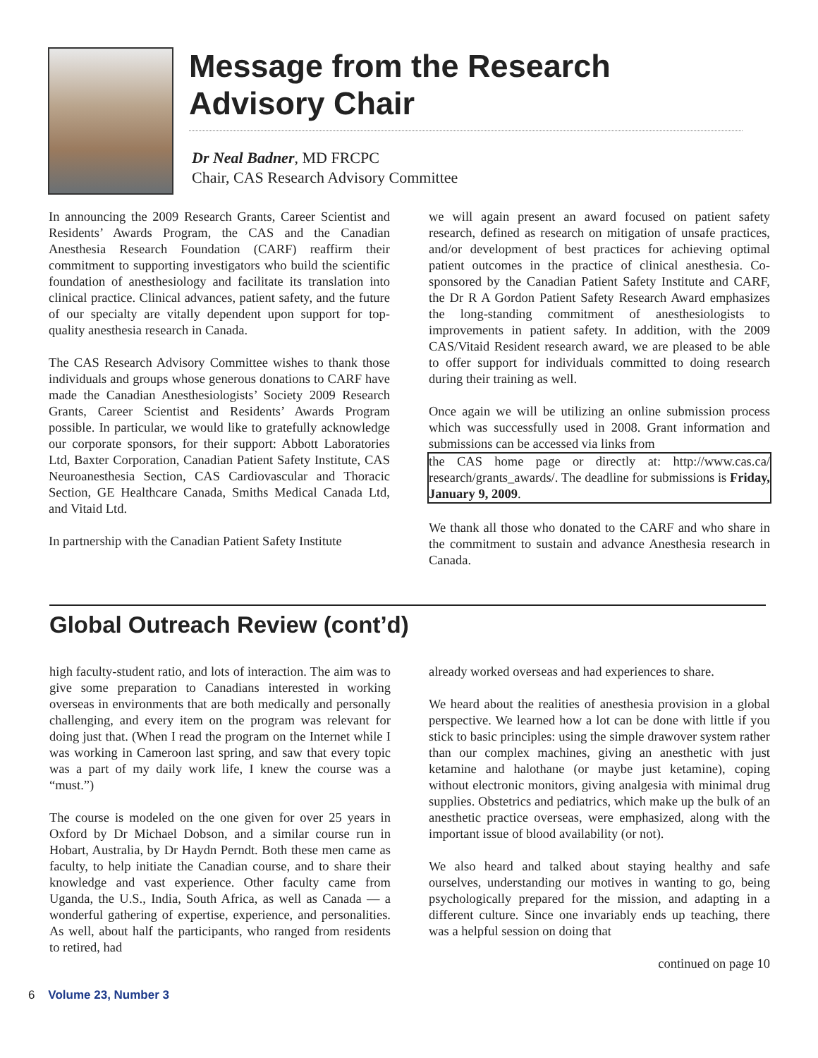Message from the Research Advisory Chair
Dr Neal Badner, MD FRCPC
Chair, CAS Research Advisory Committee
In announcing the 2009 Research Grants, Career Scientist and Residents’ Awards Program, the CAS and the Canadian Anesthesia Research Foundation (CARF) reaffirm their commitment to supporting investigators who build the scientific foundation of anesthesiology and facilitate its translation into clinical practice. Clinical advances, patient safety, and the future of our specialty are vitally dependent upon support for top-quality anesthesia research in Canada.
The CAS Research Advisory Committee wishes to thank those individuals and groups whose generous donations to CARF have made the Canadian Anesthesiologists’ Society 2009 Research Grants, Career Scientist and Residents’ Awards Program possible. In particular, we would like to gratefully acknowledge our corporate sponsors, for their support: Abbott Laboratories Ltd, Baxter Corporation, Canadian Patient Safety Institute, CAS Neuroanesthesia Section, CAS Cardiovascular and Thoracic Section, GE Healthcare Canada, Smiths Medical Canada Ltd, and Vitaid Ltd.
In partnership with the Canadian Patient Safety Institute
we will again present an award focused on patient safety research, defined as research on mitigation of unsafe practices, and/or development of best practices for achieving optimal patient outcomes in the practice of clinical anesthesia. Co-sponsored by the Canadian Patient Safety Institute and CARF, the Dr R A Gordon Patient Safety Research Award emphasizes the long-standing commitment of anesthesiologists to improvements in patient safety. In addition, with the 2009 CAS/Vitaid Resident research award, we are pleased to be able to offer support for individuals committed to doing research during their training as well.
Once again we will be utilizing an online submission process which was successfully used in 2008. Grant information and submissions can be accessed via links from
the CAS home page or directly at: http://www.cas.ca/ research/grants_awards/. The deadline for submissions is Friday, January 9, 2009.
We thank all those who donated to the CARF and who share in the commitment to sustain and advance Anesthesia research in Canada.
Global Outreach Review (cont’d)
high faculty-student ratio, and lots of interaction. The aim was to give some preparation to Canadians interested in working overseas in environments that are both medically and personally challenging, and every item on the program was relevant for doing just that. (When I read the program on the Internet while I was working in Cameroon last spring, and saw that every topic was a part of my daily work life, I knew the course was a “must.”)
The course is modeled on the one given for over 25 years in Oxford by Dr Michael Dobson, and a similar course run in Hobart, Australia, by Dr Haydn Perndt. Both these men came as faculty, to help initiate the Canadian course, and to share their knowledge and vast experience. Other faculty came from Uganda, the U.S., India, South Africa, as well as Canada — a wonderful gathering of expertise, experience, and personalities. As well, about half the participants, who ranged from residents to retired, had
already worked overseas and had experiences to share.
We heard about the realities of anesthesia provision in a global perspective. We learned how a lot can be done with little if you stick to basic principles: using the simple drawover system rather than our complex machines, giving an anesthetic with just ketamine and halothane (or maybe just ketamine), coping without electronic monitors, giving analgesia with minimal drug supplies. Obstetrics and pediatrics, which make up the bulk of an anesthetic practice overseas, were emphasized, along with the important issue of blood availability (or not).
We also heard and talked about staying healthy and safe ourselves, understanding our motives in wanting to go, being psychologically prepared for the mission, and adapting in a different culture. Since one invariably ends up teaching, there was a helpful session on doing that
continued on page 10
6 Volume 23, Number 3